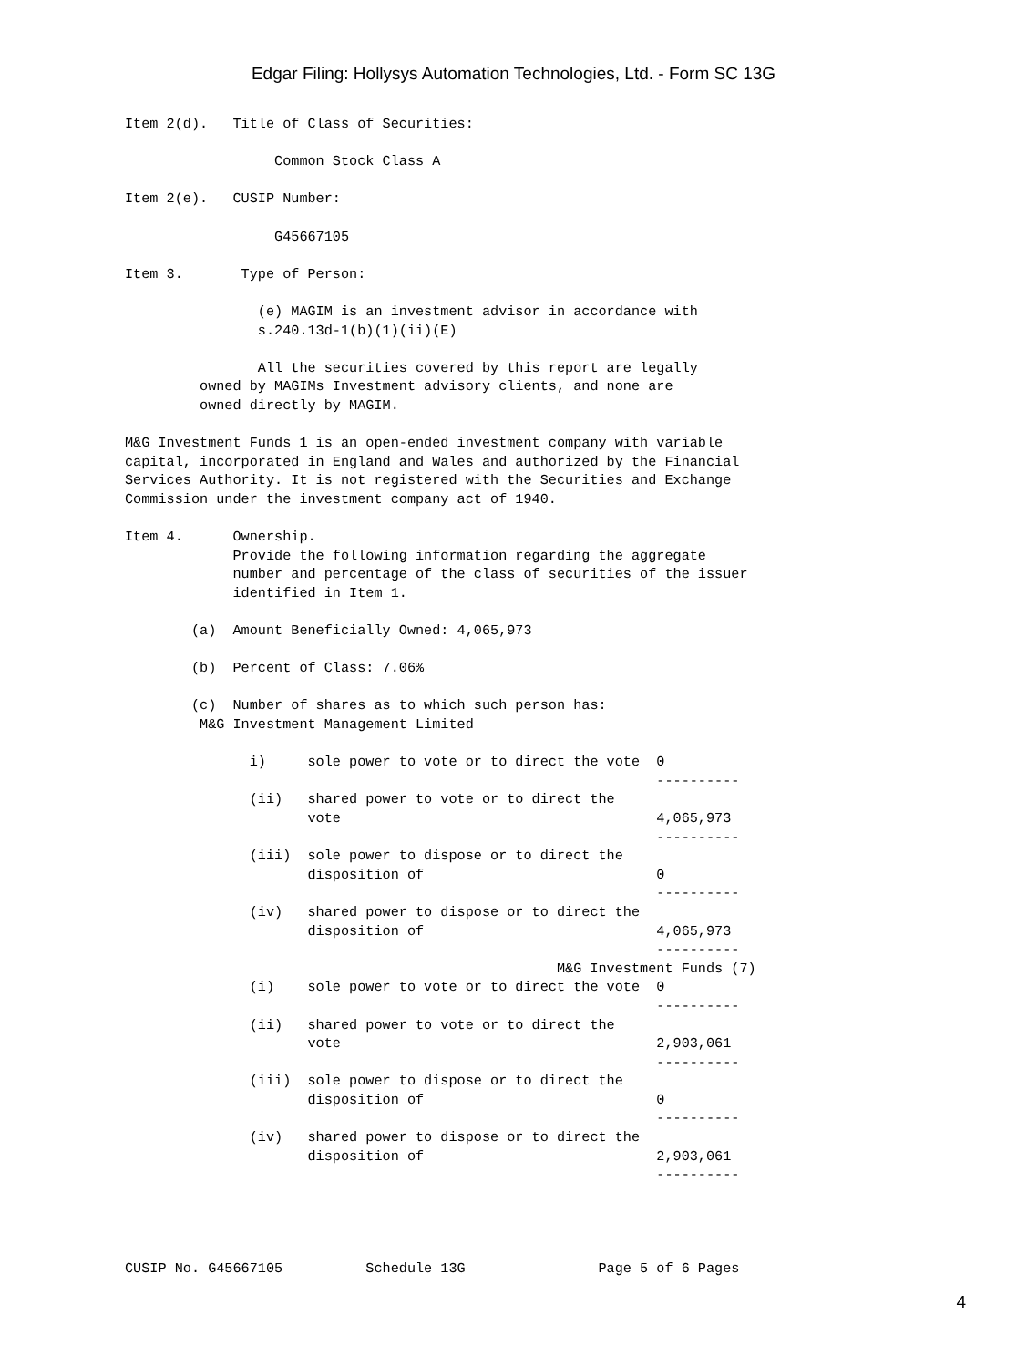Edgar Filing: Hollysys Automation Technologies, Ltd. - Form SC 13G
Item 2(d).   Title of Class of Securities:

                  Common Stock Class A

Item 2(e).   CUSIP Number:

                  G45667105

Item 3.       Type of Person:

                (e) MAGIM is an investment advisor in accordance with
                s.240.13d-1(b)(1)(ii)(E)

                All the securities covered by this report are legally
         owned by MAGIMs Investment advisory clients, and none are
         owned directly by MAGIM.

M&G Investment Funds 1 is an open-ended investment company with variable
capital, incorporated in England and Wales and authorized by the Financial
Services Authority. It is not registered with the Securities and Exchange
Commission under the investment company act of 1940.

Item 4.      Ownership.
             Provide the following information regarding the aggregate
             number and percentage of the class of securities of the issuer
             identified in Item 1.

        (a)  Amount Beneficially Owned: 4,065,973

        (b)  Percent of Class: 7.06%

        (c)  Number of shares as to which such person has:
         M&G Investment Management Limited

               i)     sole power to vote or to direct the vote  0
                                                                ----------
               (ii)   shared power to vote or to direct the
                      vote                                      4,065,973
                                                                ----------
               (iii)  sole power to dispose or to direct the
                      disposition of                            0
                                                                ----------
               (iv)   shared power to dispose or to direct the
                      disposition of                            4,065,973
                                                                ----------
                                                    M&G Investment Funds (7)
               (i)    sole power to vote or to direct the vote  0
                                                                ----------
               (ii)   shared power to vote or to direct the
                      vote                                      2,903,061
                                                                ----------
               (iii)  sole power to dispose or to direct the
                      disposition of                            0
                                                                ----------
               (iv)   shared power to dispose or to direct the
                      disposition of                            2,903,061
                                                                ----------




CUSIP No. G45667105          Schedule 13G                Page 5 of 6 Pages
4